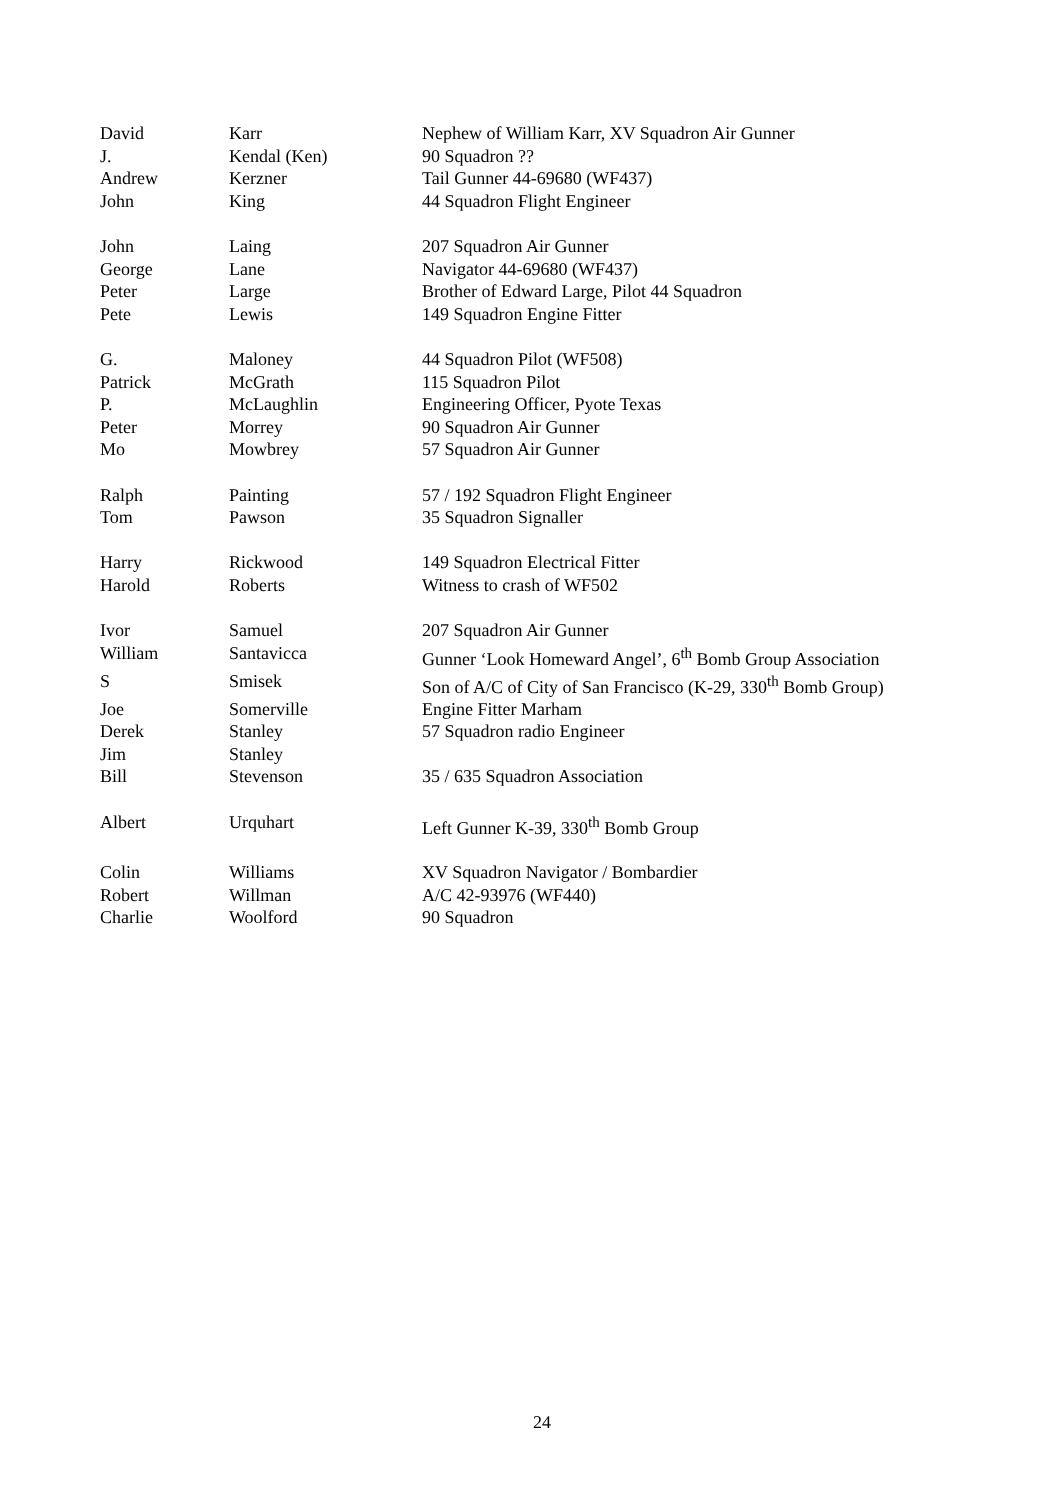| David | Karr | Nephew of William Karr, XV Squadron Air Gunner |
| J. | Kendal (Ken) | 90 Squadron ?? |
| Andrew | Kerzner | Tail Gunner 44-69680 (WF437) |
| John | King | 44 Squadron Flight Engineer |
| John | Laing | 207 Squadron Air Gunner |
| George | Lane | Navigator 44-69680 (WF437) |
| Peter | Large | Brother of Edward Large, Pilot 44 Squadron |
| Pete | Lewis | 149 Squadron Engine Fitter |
| G. | Maloney | 44 Squadron Pilot (WF508) |
| Patrick | McGrath | 115 Squadron Pilot |
| P. | McLaughlin | Engineering Officer, Pyote Texas |
| Peter | Morrey | 90 Squadron Air Gunner |
| Mo | Mowbrey | 57 Squadron Air Gunner |
| Ralph | Painting | 57 / 192 Squadron Flight Engineer |
| Tom | Pawson | 35 Squadron Signaller |
| Harry | Rickwood | 149 Squadron Electrical Fitter |
| Harold | Roberts | Witness to crash of WF502 |
| Ivor | Samuel | 207 Squadron Air Gunner |
| William | Santavicca | Gunner ‘Look Homeward Angel’, 6<sup>th</sup> Bomb Group Association |
| S | Smisek | Son of A/C of City of San Francisco (K-29, 330<sup>th</sup> Bomb Group) |
| Joe | Somerville | Engine Fitter Marham |
| Derek | Stanley | 57 Squadron radio Engineer |
| Jim | Stanley | |
| Bill | Stevenson | 35 / 635 Squadron Association |
| Albert | Urquhart | Left Gunner K-39, 330<sup>th</sup> Bomb Group |
| Colin | Williams | XV Squadron Navigator / Bombardier |
| Robert | Willman | A/C 42-93976 (WF440) |
| Charlie | Woolford | 90 Squadron |
24